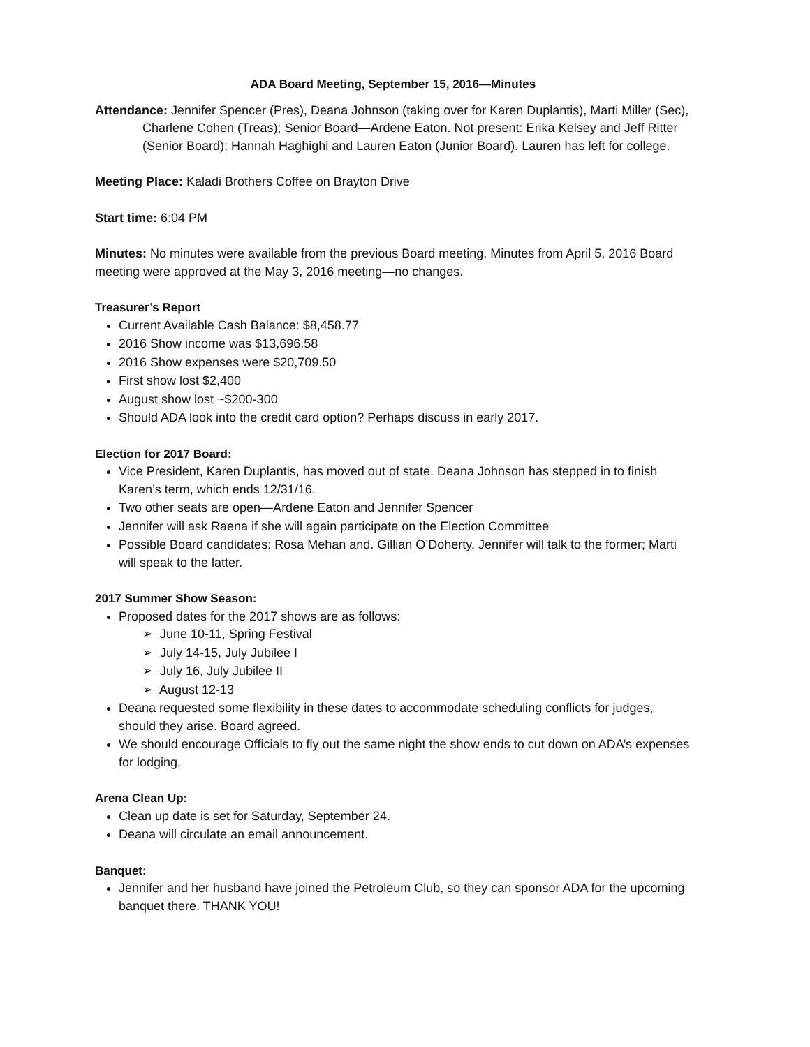ADA Board Meeting, September 15, 2016—Minutes
Attendance: Jennifer Spencer (Pres), Deana Johnson (taking over for Karen Duplantis), Marti Miller (Sec), Charlene Cohen (Treas); Senior Board—Ardene Eaton. Not present: Erika Kelsey and Jeff Ritter (Senior Board); Hannah Haghighi and Lauren Eaton (Junior Board). Lauren has left for college.
Meeting Place: Kaladi Brothers Coffee on Brayton Drive
Start time: 6:04 PM
Minutes: No minutes were available from the previous Board meeting. Minutes from April 5, 2016 Board meeting were approved at the May 3, 2016 meeting—no changes.
Treasurer’s Report
Current Available Cash Balance: $8,458.77
2016 Show income was $13,696.58
2016 Show expenses were $20,709.50
First show lost $2,400
August show lost ~$200-300
Should ADA look into the credit card option? Perhaps discuss in early 2017.
Election for 2017 Board:
Vice President, Karen Duplantis, has moved out of state. Deana Johnson has stepped in to finish Karen’s term, which ends 12/31/16.
Two other seats are open—Ardene Eaton and Jennifer Spencer
Jennifer will ask Raena if she will again participate on the Election Committee
Possible Board candidates: Rosa Mehan and. Gillian O’Doherty. Jennifer will talk to the former; Marti will speak to the latter.
2017 Summer Show Season:
Proposed dates for the 2017 shows are as follows:
➢ June 10-11, Spring Festival
➢ July 14-15, July Jubilee I
➢ July 16, July Jubilee II
➢ August 12-13
Deana requested some flexibility in these dates to accommodate scheduling conflicts for judges, should they arise. Board agreed.
We should encourage Officials to fly out the same night the show ends to cut down on ADA’s expenses for lodging.
Arena Clean Up:
Clean up date is set for Saturday, September 24.
Deana will circulate an email announcement.
Banquet:
Jennifer and her husband have joined the Petroleum Club, so they can sponsor ADA for the upcoming banquet there. THANK YOU!